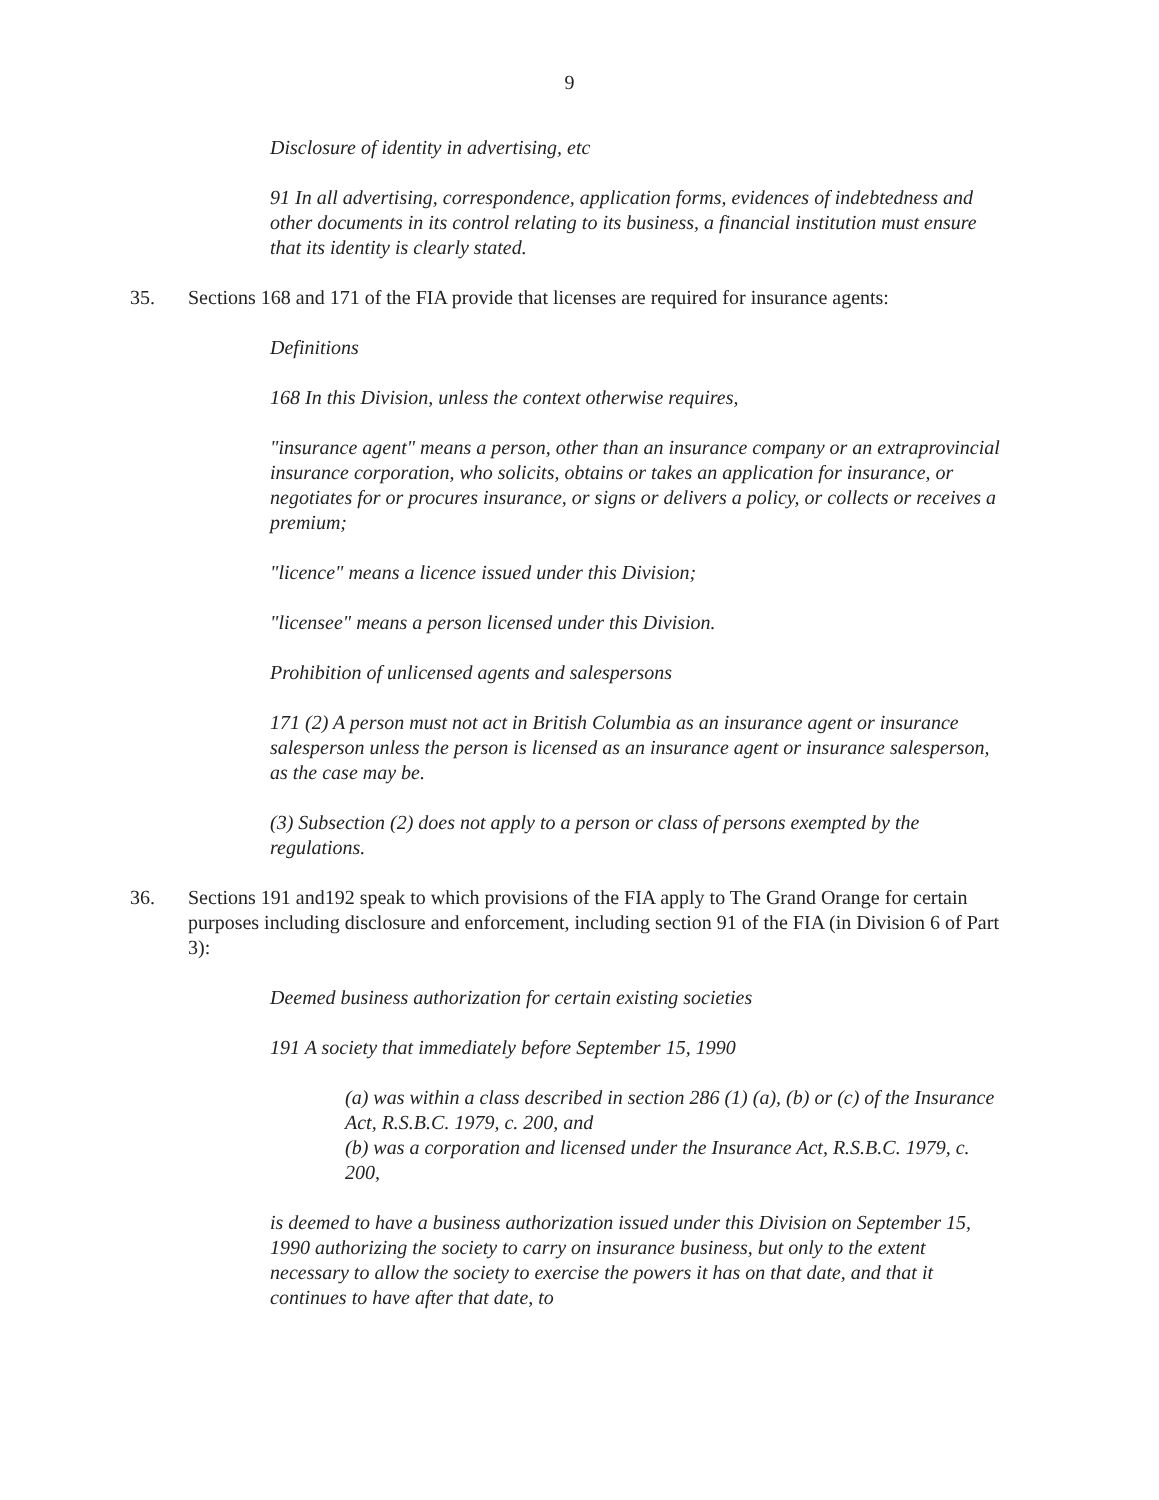9
Disclosure of identity in advertising, etc
91 In all advertising, correspondence, application forms, evidences of indebtedness and other documents in its control relating to its business, a financial institution must ensure that its identity is clearly stated.
35. Sections 168 and 171 of the FIA provide that licenses are required for insurance agents:
Definitions
168 In this Division, unless the context otherwise requires,
"insurance agent" means a person, other than an insurance company or an extraprovincial insurance corporation, who solicits, obtains or takes an application for insurance, or negotiates for or procures insurance, or signs or delivers a policy, or collects or receives a premium;
"licence" means a licence issued under this Division;
"licensee" means a person licensed under this Division.
Prohibition of unlicensed agents and salespersons
171 (2) A person must not act in British Columbia as an insurance agent or insurance salesperson unless the person is licensed as an insurance agent or insurance salesperson, as the case may be.
(3) Subsection (2) does not apply to a person or class of persons exempted by the regulations.
36. Sections 191 and192 speak to which provisions of the FIA apply to The Grand Orange for certain purposes including disclosure and enforcement, including section 91 of the FIA (in Division 6 of Part 3):
Deemed business authorization for certain existing societies
191 A society that immediately before September 15, 1990
(a) was within a class described in section 286 (1) (a), (b) or (c) of the Insurance Act, R.S.B.C. 1979, c. 200, and
(b) was a corporation and licensed under the Insurance Act, R.S.B.C. 1979, c. 200,
is deemed to have a business authorization issued under this Division on September 15, 1990 authorizing the society to carry on insurance business, but only to the extent necessary to allow the society to exercise the powers it has on that date, and that it continues to have after that date, to